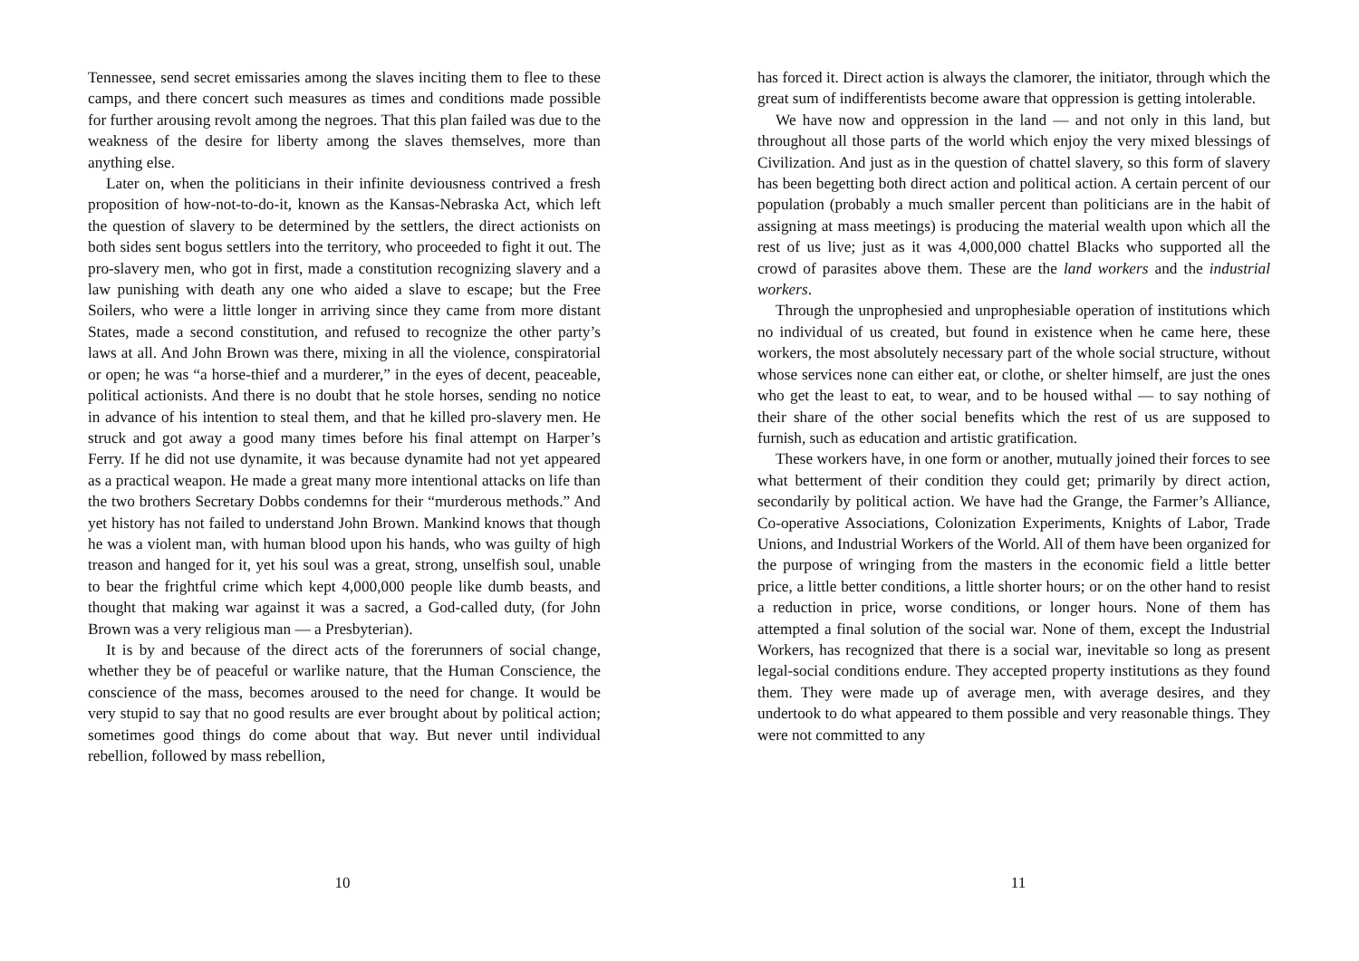Tennessee, send secret emissaries among the slaves inciting them to flee to these camps, and there concert such measures as times and conditions made possible for further arousing revolt among the negroes. That this plan failed was due to the weakness of the desire for liberty among the slaves themselves, more than anything else.
Later on, when the politicians in their infinite deviousness contrived a fresh proposition of how-not-to-do-it, known as the Kansas-Nebraska Act, which left the question of slavery to be determined by the settlers, the direct actionists on both sides sent bogus settlers into the territory, who proceeded to fight it out. The pro-slavery men, who got in first, made a constitution recognizing slavery and a law punishing with death any one who aided a slave to escape; but the Free Soilers, who were a little longer in arriving since they came from more distant States, made a second constitution, and refused to recognize the other party’s laws at all. And John Brown was there, mixing in all the violence, conspiratorial or open; he was “a horse-thief and a murderer,” in the eyes of decent, peaceable, political actionists. And there is no doubt that he stole horses, sending no notice in advance of his intention to steal them, and that he killed pro-slavery men. He struck and got away a good many times before his final attempt on Harper’s Ferry. If he did not use dynamite, it was because dynamite had not yet appeared as a practical weapon. He made a great many more intentional attacks on life than the two brothers Secretary Dobbs condemns for their “murderous methods.” And yet history has not failed to understand John Brown. Mankind knows that though he was a violent man, with human blood upon his hands, who was guilty of high treason and hanged for it, yet his soul was a great, strong, unselfish soul, unable to bear the frightful crime which kept 4,000,000 people like dumb beasts, and thought that making war against it was a sacred, a God-called duty, (for John Brown was a very religious man — a Presbyterian).
It is by and because of the direct acts of the forerunners of social change, whether they be of peaceful or warlike nature, that the Human Conscience, the conscience of the mass, becomes aroused to the need for change. It would be very stupid to say that no good results are ever brought about by political action; sometimes good things do come about that way. But never until individual rebellion, followed by mass rebellion,
10
has forced it. Direct action is always the clamorer, the initiator, through which the great sum of indifferentists become aware that oppression is getting intolerable.
We have now and oppression in the land — and not only in this land, but throughout all those parts of the world which enjoy the very mixed blessings of Civilization. And just as in the question of chattel slavery, so this form of slavery has been begetting both direct action and political action. A certain percent of our population (probably a much smaller percent than politicians are in the habit of assigning at mass meetings) is producing the material wealth upon which all the rest of us live; just as it was 4,000,000 chattel Blacks who supported all the crowd of parasites above them. These are the land workers and the industrial workers.
Through the unprophesied and unprophesiable operation of institutions which no individual of us created, but found in existence when he came here, these workers, the most absolutely necessary part of the whole social structure, without whose services none can either eat, or clothe, or shelter himself, are just the ones who get the least to eat, to wear, and to be housed withal — to say nothing of their share of the other social benefits which the rest of us are supposed to furnish, such as education and artistic gratification.
These workers have, in one form or another, mutually joined their forces to see what betterment of their condition they could get; primarily by direct action, secondarily by political action. We have had the Grange, the Farmer’s Alliance, Co-operative Associations, Colonization Experiments, Knights of Labor, Trade Unions, and Industrial Workers of the World. All of them have been organized for the purpose of wringing from the masters in the economic field a little better price, a little better conditions, a little shorter hours; or on the other hand to resist a reduction in price, worse conditions, or longer hours. None of them has attempted a final solution of the social war. None of them, except the Industrial Workers, has recognized that there is a social war, inevitable so long as present legal-social conditions endure. They accepted property institutions as they found them. They were made up of average men, with average desires, and they undertook to do what appeared to them possible and very reasonable things. They were not committed to any
11